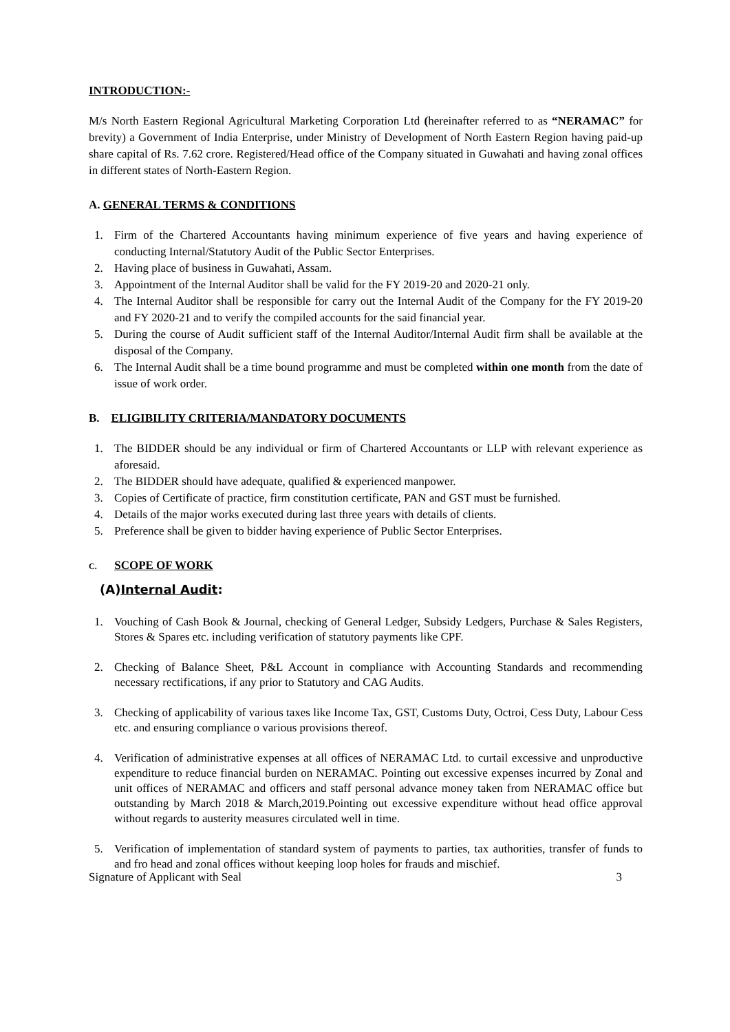INTRODUCTION:-
M/s North Eastern Regional Agricultural Marketing Corporation Ltd (hereinafter referred to as “NERAMAC” for brevity) a Government of India Enterprise, under Ministry of Development of North Eastern Region having paid-up share capital of Rs. 7.62 crore. Registered/Head office of the Company situated in Guwahati and having zonal offices in different states of North-Eastern Region.
A. GENERAL TERMS & CONDITIONS
1. Firm of the Chartered Accountants having minimum experience of five years and having experience of conducting Internal/Statutory Audit of the Public Sector Enterprises.
2. Having place of business in Guwahati, Assam.
3. Appointment of the Internal Auditor shall be valid for the FY 2019-20 and 2020-21 only.
4. The Internal Auditor shall be responsible for carry out the Internal Audit of the Company for the FY 2019-20 and FY 2020-21 and to verify the compiled accounts for the said financial year.
5. During the course of Audit sufficient staff of the Internal Auditor/Internal Audit firm shall be available at the disposal of the Company.
6. The Internal Audit shall be a time bound programme and must be completed within one month from the date of issue of work order.
B. ELIGIBILITY CRITERIA/MANDATORY DOCUMENTS
1. The BIDDER should be any individual or firm of Chartered Accountants or LLP with relevant experience as aforesaid.
2. The BIDDER should have adequate, qualified & experienced manpower.
3. Copies of Certificate of practice, firm constitution certificate, PAN and GST must be furnished.
4. Details of the major works executed during last three years with details of clients.
5. Preference shall be given to bidder having experience of Public Sector Enterprises.
C. SCOPE OF WORK
(A)Internal Audit:
1. Vouching of Cash Book & Journal, checking of General Ledger, Subsidy Ledgers, Purchase & Sales Registers, Stores & Spares etc. including verification of statutory payments like CPF.
2. Checking of Balance Sheet, P&L Account in compliance with Accounting Standards and recommending necessary rectifications, if any prior to Statutory and CAG Audits.
3. Checking of applicability of various taxes like Income Tax, GST, Customs Duty, Octroi, Cess Duty, Labour Cess etc. and ensuring compliance o various provisions thereof.
4. Verification of administrative expenses at all offices of NERAMAC Ltd. to curtail excessive and unproductive expenditure to reduce financial burden on NERAMAC. Pointing out excessive expenses incurred by Zonal and unit offices of NERAMAC and officers and staff personal advance money taken from NERAMAC office but outstanding by March 2018 & March,2019.Pointing out excessive expenditure without head office approval without regards to austerity measures circulated well in time.
5. Verification of implementation of standard system of payments to parties, tax authorities, transfer of funds to and fro head and zonal offices without keeping loop holes for frauds and mischief.
Signature of Applicant with Seal 3